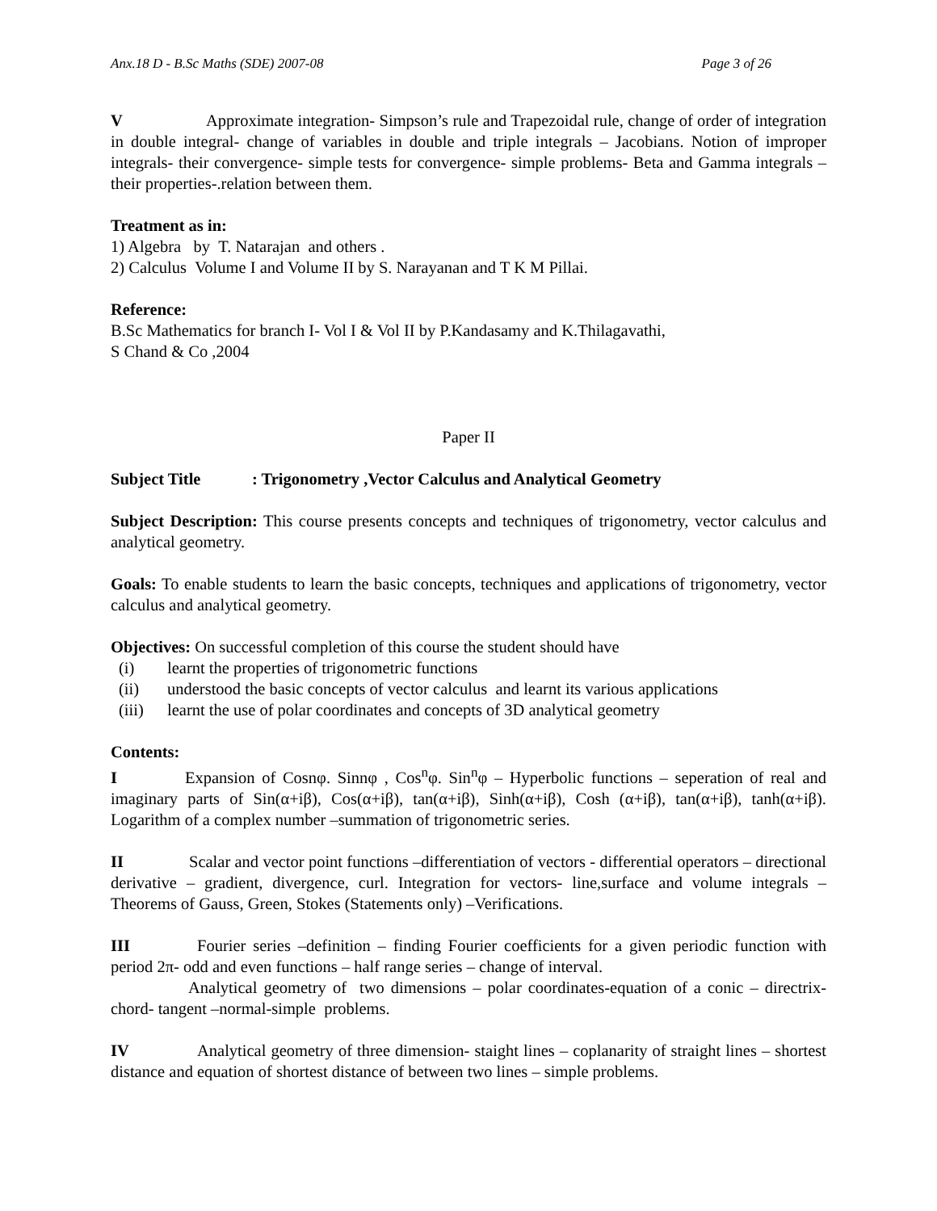Anx.18 D - B.Sc Maths (SDE) 2007-08 Page 3 of 26
V Approximate integration- Simpson’s rule and Trapezoidal rule, change of order of integration in double integral- change of variables in double and triple integrals – Jacobians. Notion of improper integrals- their convergence- simple tests for convergence- simple problems- Beta and Gamma integrals – their properties-.relation between them.
Treatment as in:
1) Algebra by T. Natarajan and others .
2) Calculus Volume I and Volume II by S. Narayanan and T K M Pillai.
Reference:
B.Sc Mathematics for branch I- Vol I & Vol II by P.Kandasamy and K.Thilagavathi,
S Chand & Co ,2004
Paper II
Subject Title: Trigonometry ,Vector Calculus and Analytical Geometry
Subject Description: This course presents concepts and techniques of trigonometry, vector calculus and analytical geometry.
Goals: To enable students to learn the basic concepts, techniques and applications of trigonometry, vector calculus and analytical geometry.
Objectives: On successful completion of this course the student should have
(i) learnt the properties of trigonometric functions
(ii) understood the basic concepts of vector calculus and learnt its various applications
(iii) learnt the use of polar coordinates and concepts of 3D analytical geometry
Contents:
I Expansion of Cosnφ. Sinnφ , Cos<sup>n</sup>φ. Sin<sup>n</sup>φ – Hyperbolic functions – seperation of real and imaginary parts of Sin(α+iβ), Cos(α+iβ), tan(α+iβ), Sinh(α+iβ), Cosh (α+iβ), tan(α+iβ), tanh(α+iβ). Logarithm of a complex number –summation of trigonometric series.
II Scalar and vector point functions –differentiation of vectors - differential operators – directional derivative – gradient, divergence, curl. Integration for vectors- line,surface and volume integrals – Theorems of Gauss, Green, Stokes (Statements only) –Verifications.
III Fourier series –definition – finding Fourier coefficients for a given periodic function with period 2π- odd and even functions – half range series – change of interval.
Analytical geometry of two dimensions – polar coordinates-equation of a conic – directrix- chord- tangent –normal-simple problems.
IV Analytical geometry of three dimension- staight lines – coplanarity of straight lines – shortest distance and equation of shortest distance of between two lines – simple problems.